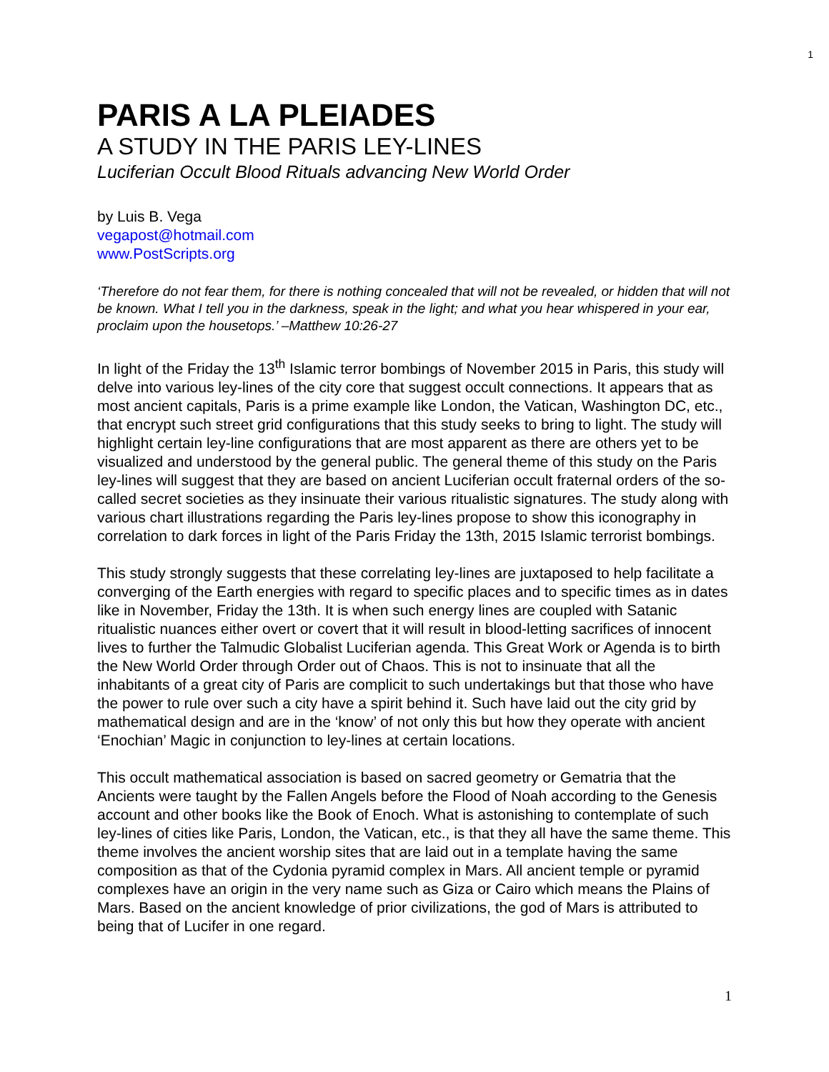1
PARIS A LA PLEIADES
A STUDY IN THE PARIS LEY-LINES
Luciferian Occult Blood Rituals advancing New World Order
by Luis B. Vega
vegapost@hotmail.com
www.PostScripts.org
‘Therefore do not fear them, for there is nothing concealed that will not be revealed, or hidden that will not be known. What I tell you in the darkness, speak in the light; and what you hear whispered in your ear, proclaim upon the housetops.’ –Matthew 10:26-27
In light of the Friday the 13<sup>th</sup> Islamic terror bombings of November 2015 in Paris, this study will delve into various ley-lines of the city core that suggest occult connections. It appears that as most ancient capitals, Paris is a prime example like London, the Vatican, Washington DC, etc., that encrypt such street grid configurations that this study seeks to bring to light. The study will highlight certain ley-line configurations that are most apparent as there are others yet to be visualized and understood by the general public. The general theme of this study on the Paris ley-lines will suggest that they are based on ancient Luciferian occult fraternal orders of the so-called secret societies as they insinuate their various ritualistic signatures. The study along with various chart illustrations regarding the Paris ley-lines propose to show this iconography in correlation to dark forces in light of the Paris Friday the 13th, 2015 Islamic terrorist bombings.
This study strongly suggests that these correlating ley-lines are juxtaposed to help facilitate a converging of the Earth energies with regard to specific places and to specific times as in dates like in November, Friday the 13th. It is when such energy lines are coupled with Satanic ritualistic nuances either overt or covert that it will result in blood-letting sacrifices of innocent lives to further the Talmudic Globalist Luciferian agenda. This Great Work or Agenda is to birth the New World Order through Order out of Chaos. This is not to insinuate that all the inhabitants of a great city of Paris are complicit to such undertakings but that those who have the power to rule over such a city have a spirit behind it. Such have laid out the city grid by mathematical design and are in the ‘know’ of not only this but how they operate with ancient ‘Enochian’ Magic in conjunction to ley-lines at certain locations.
This occult mathematical association is based on sacred geometry or Gematria that the Ancients were taught by the Fallen Angels before the Flood of Noah according to the Genesis account and other books like the Book of Enoch. What is astonishing to contemplate of such ley-lines of cities like Paris, London, the Vatican, etc., is that they all have the same theme. This theme involves the ancient worship sites that are laid out in a template having the same composition as that of the Cydonia pyramid complex in Mars. All ancient temple or pyramid complexes have an origin in the very name such as Giza or Cairo which means the Plains of Mars. Based on the ancient knowledge of prior civilizations, the god of Mars is attributed to being that of Lucifer in one regard.
1